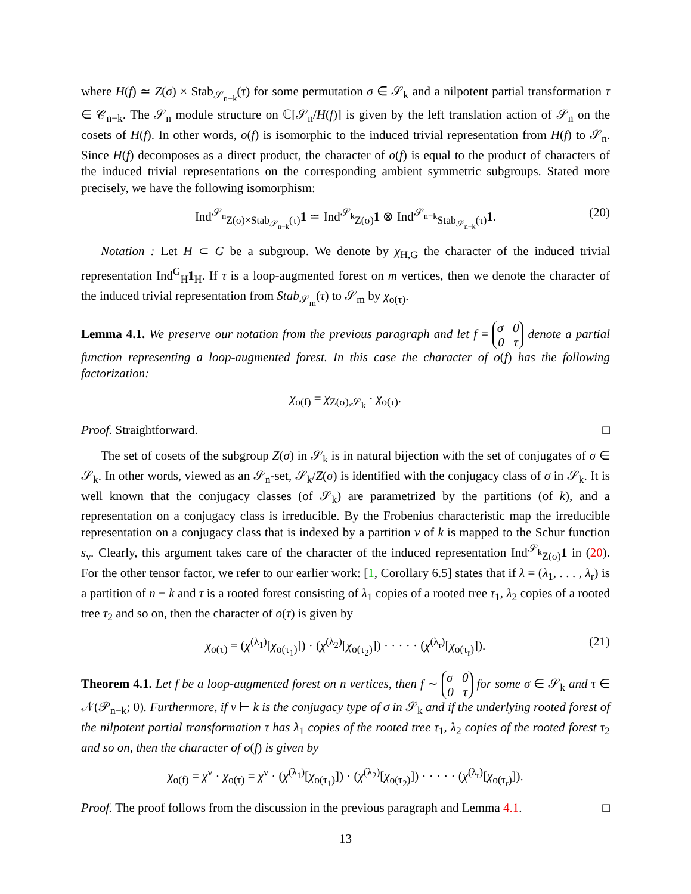where H(f) ≃ Z(σ) × Stab<sub>𝒮<sub>n−k</sub></sub>(τ) for some permutation σ ∈ 𝒮<sub>k</sub> and a nilpotent partial transformation τ ∈ 𝒞<sub>n−k</sub>. The 𝒮<sub>n</sub> module structure on ℂ[𝒮<sub>n</sub>/H(f)] is given by the left translation action of 𝒮<sub>n</sub> on the cosets of H(f). In other words, o(f) is isomorphic to the induced trivial representation from H(f) to 𝒮<sub>n</sub>. Since H(f) decomposes as a direct product, the character of o(f) is equal to the product of characters of the induced trivial representations on the corresponding ambient symmetric subgroups. Stated more precisely, we have the following isomorphism:
Ind<sup>𝒮<sub>n</sub></sup><sub>Z(σ)×Stab<sub>𝒮<sub>n−k</sub></sub>(τ)</sub>1 ≃ Ind<sup>𝒮<sub>k</sub></sup><sub>Z(σ)</sub>1 ⊗ Ind<sup>𝒮<sub>n−k</sub></sup><sub>Stab<sub>𝒮<sub>n−k</sub></sub>(τ)</sub>1. (20)
Notation : Let H ⊂ G be a subgroup. We denote by χ<sub>H,G</sub> the character of the induced trivial representation Ind<sup>G</sup><sub>H</sub>1<sub>H</sub>. If τ is a loop-augmented forest on m vertices, then we denote the character of the induced trivial representation from Stab<sub>𝒮<sub>m</sub></sub>(τ) to 𝒮<sub>m</sub> by χ<sub>o(τ)</sub>.
Lemma 4.1. We preserve our notation from the previous paragraph and let f = σ 0
0 τ denote a partial function representing a loop-augmented forest. In this case the character of o(f) has the following factorization:
χ<sub>o(f)</sub> = χ<sub>Z(σ),𝒮<sub>k</sub></sub> · χ<sub>o(τ)</sub>.
Proof. Straightforward. □
The set of cosets of the subgroup Z(σ) in 𝒮<sub>k</sub> is in natural bijection with the set of conjugates of σ ∈ 𝒮<sub>k</sub>. In other words, viewed as an 𝒮<sub>n</sub>-set, 𝒮<sub>k</sub>/Z(σ) is identified with the conjugacy class of σ in 𝒮<sub>k</sub>. It is well known that the conjugacy classes (of 𝒮<sub>k</sub>) are parametrized by the partitions (of k), and a representation on a conjugacy class is irreducible. By the Frobenius characteristic map the irreducible representation on a conjugacy class that is indexed by a partition ν of k is mapped to the Schur function s<sub>ν</sub>. Clearly, this argument takes care of the character of the induced representation Ind<sup>𝒮<sub>k</sub></sup><sub>Z(σ)</sub>1 in (20). For the other tensor factor, we refer to our earlier work: [1, Corollary 6.5] states that if λ = (λ<sub>1</sub>, . . . , λ<sub>r</sub>) is a partition of n − k and τ is a rooted forest consisting of λ<sub>1</sub> copies of a rooted tree τ<sub>1</sub>, λ<sub>2</sub> copies of a rooted tree τ<sub>2</sub> and so on, then the character of o(τ) is given by
χ<sub>o(τ)</sub> = (χ<sup>(λ<sub>1</sub>)</sup>[χ<sub>o(τ<sub>1</sub>)</sub>]) · (χ<sup>(λ<sub>2</sub>)</sup>[χ<sub>o(τ<sub>2</sub>)</sub>]) · · · · · (χ<sup>(λ<sub>r</sub>)</sup>[χ<sub>o(τ<sub>r</sub>)</sub>]). (21)
Theorem 4.1. Let f be a loop-augmented forest on n vertices, then f ∼ σ 0
0 τ for some σ ∈ 𝒮<sub>k</sub> and τ ∈ 𝒩(𝒫<sub>n−k</sub>; 0). Furthermore, if ν ⊢ k is the conjugacy type of σ in 𝒮<sub>k</sub> and if the underlying rooted forest of the nilpotent partial transformation τ has λ<sub>1</sub> copies of the rooted tree τ<sub>1</sub>, λ<sub>2</sub> copies of the rooted forest τ<sub>2</sub> and so on, then the character of o(f) is given by
χ<sub>o(f)</sub> = χ<sup>ν</sup> · χ<sub>o(τ)</sub> = χ<sup>ν</sup> · (χ<sup>(λ<sub>1</sub>)</sup>[χ<sub>o(τ<sub>1</sub>)</sub>]) · (χ<sup>(λ<sub>2</sub>)</sup>[χ<sub>o(τ<sub>2</sub>)</sub>]) · · · · · (χ<sup>(λ<sub>r</sub>)</sup>[χ<sub>o(τ<sub>r</sub>)</sub>]).
Proof. The proof follows from the discussion in the previous paragraph and Lemma 4.1. □
13